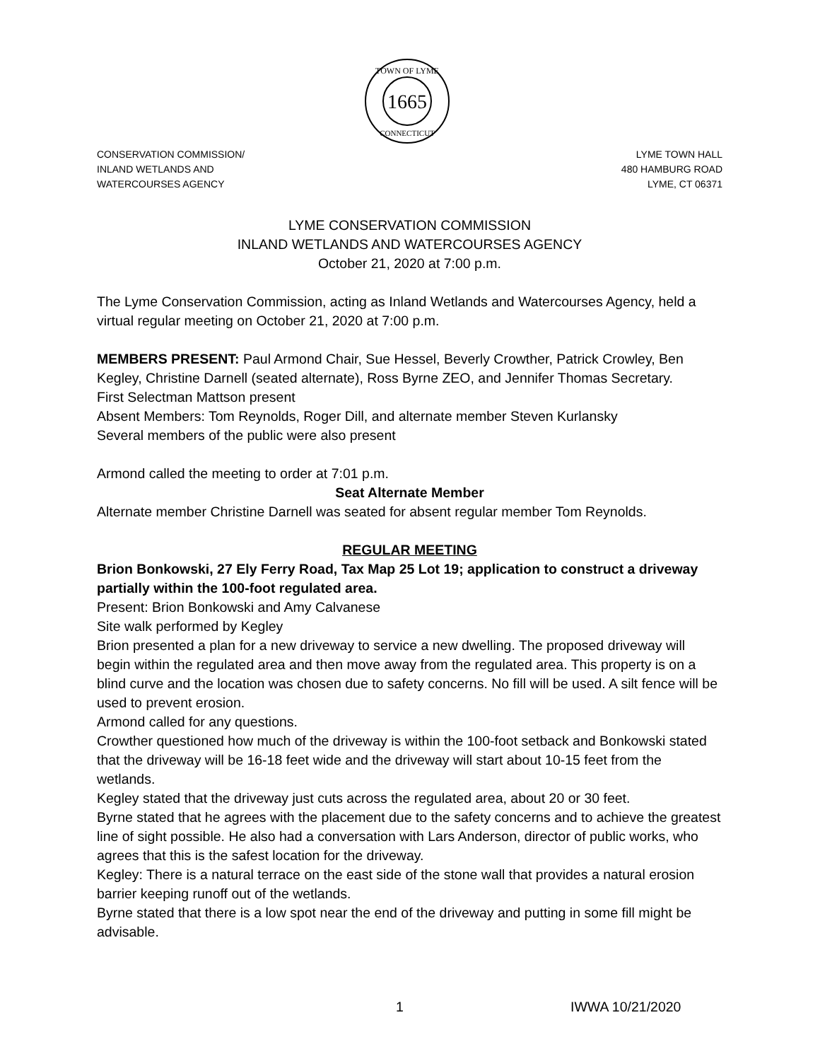1665
TOWN OF LYME
CONNECTICUT
CONSERVATION COMMISSION/
INLAND WETLANDS AND
WATERCOURSES AGENCY
LYME TOWN HALL
480 HAMBURG ROAD
LYME, CT 06371
LYME CONSERVATION COMMISSION
INLAND WETLANDS AND WATERCOURSES AGENCY
October 21, 2020 at 7:00 p.m.
The Lyme Conservation Commission, acting as Inland Wetlands and Watercourses Agency, held a virtual regular meeting on October 21, 2020 at 7:00 p.m.
MEMBERS PRESENT: Paul Armond Chair, Sue Hessel, Beverly Crowther, Patrick Crowley, Ben Kegley, Christine Darnell (seated alternate), Ross Byrne ZEO, and Jennifer Thomas Secretary.
First Selectman Mattson present
Absent Members: Tom Reynolds, Roger Dill, and alternate member Steven Kurlansky
Several members of the public were also present
Armond called the meeting to order at 7:01 p.m.
Seat Alternate Member
Alternate member Christine Darnell was seated for absent regular member Tom Reynolds.
REGULAR MEETING
Brion Bonkowski, 27 Ely Ferry Road, Tax Map 25 Lot 19; application to construct a driveway partially within the 100-foot regulated area.
Present: Brion Bonkowski and Amy Calvanese
Site walk performed by Kegley
Brion presented a plan for a new driveway to service a new dwelling. The proposed driveway will begin within the regulated area and then move away from the regulated area. This property is on a blind curve and the location was chosen due to safety concerns. No fill will be used. A silt fence will be used to prevent erosion.
Armond called for any questions.
Crowther questioned how much of the driveway is within the 100-foot setback and Bonkowski stated that the driveway will be 16-18 feet wide and the driveway will start about 10-15 feet from the wetlands.
Kegley stated that the driveway just cuts across the regulated area, about 20 or 30 feet.
Byrne stated that he agrees with the placement due to the safety concerns and to achieve the greatest line of sight possible. He also had a conversation with Lars Anderson, director of public works, who agrees that this is the safest location for the driveway.
Kegley: There is a natural terrace on the east side of the stone wall that provides a natural erosion barrier keeping runoff out of the wetlands.
Byrne stated that there is a low spot near the end of the driveway and putting in some fill might be advisable.
1 IWWA 10/21/2020